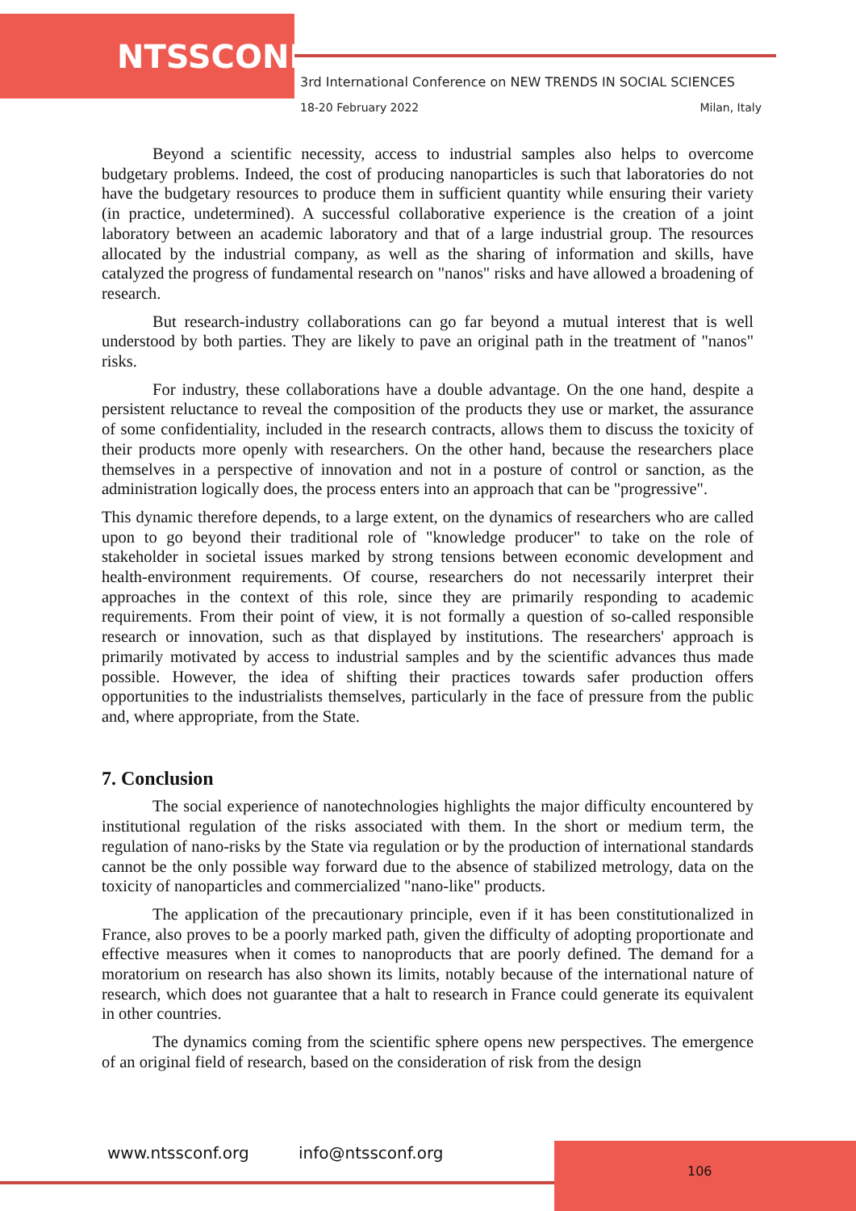NTSSCONF
3rd International Conference on NEW TRENDS IN SOCIAL SCIENCES
18-20 February 2022 Milan, Italy
Beyond a scientific necessity, access to industrial samples also helps to overcome budgetary problems. Indeed, the cost of producing nanoparticles is such that laboratories do not have the budgetary resources to produce them in sufficient quantity while ensuring their variety (in practice, undetermined). A successful collaborative experience is the creation of a joint laboratory between an academic laboratory and that of a large industrial group. The resources allocated by the industrial company, as well as the sharing of information and skills, have catalyzed the progress of fundamental research on "nanos" risks and have allowed a broadening of research.
But research-industry collaborations can go far beyond a mutual interest that is well understood by both parties. They are likely to pave an original path in the treatment of "nanos" risks.
For industry, these collaborations have a double advantage. On the one hand, despite a persistent reluctance to reveal the composition of the products they use or market, the assurance of some confidentiality, included in the research contracts, allows them to discuss the toxicity of their products more openly with researchers. On the other hand, because the researchers place themselves in a perspective of innovation and not in a posture of control or sanction, as the administration logically does, the process enters into an approach that can be "progressive".
This dynamic therefore depends, to a large extent, on the dynamics of researchers who are called upon to go beyond their traditional role of "knowledge producer" to take on the role of stakeholder in societal issues marked by strong tensions between economic development and health-environment requirements. Of course, researchers do not necessarily interpret their approaches in the context of this role, since they are primarily responding to academic requirements. From their point of view, it is not formally a question of so-called responsible research or innovation, such as that displayed by institutions. The researchers' approach is primarily motivated by access to industrial samples and by the scientific advances thus made possible. However, the idea of shifting their practices towards safer production offers opportunities to the industrialists themselves, particularly in the face of pressure from the public and, where appropriate, from the State.
7. Conclusion
The social experience of nanotechnologies highlights the major difficulty encountered by institutional regulation of the risks associated with them. In the short or medium term, the regulation of nano-risks by the State via regulation or by the production of international standards cannot be the only possible way forward due to the absence of stabilized metrology, data on the toxicity of nanoparticles and commercialized "nano-like" products.
The application of the precautionary principle, even if it has been constitutionalized in France, also proves to be a poorly marked path, given the difficulty of adopting proportionate and effective measures when it comes to nanoproducts that are poorly defined. The demand for a moratorium on research has also shown its limits, notably because of the international nature of research, which does not guarantee that a halt to research in France could generate its equivalent in other countries.
The dynamics coming from the scientific sphere opens new perspectives. The emergence of an original field of research, based on the consideration of risk from the design
www.ntssconf.org info@ntssconf.org
106